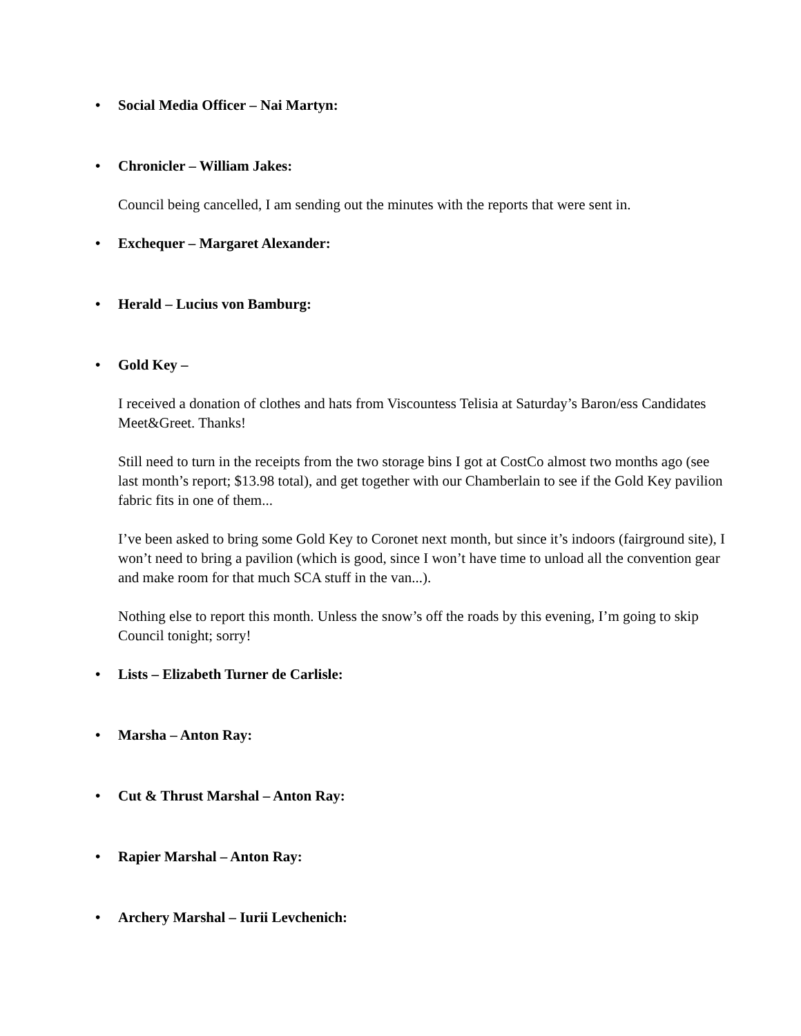• Social Media Officer – Nai Martyn:
• Chronicler – William Jakes:
Council being cancelled, I am sending out the minutes with the reports that were sent in.
• Exchequer – Margaret Alexander:
• Herald – Lucius von Bamburg:
• Gold Key –
I received a donation of clothes and hats from Viscountess Telisia at Saturday’s Baron/ess Candidates Meet&Greet. Thanks!
Still need to turn in the receipts from the two storage bins I got at CostCo almost two months ago (see last month’s report; $13.98 total), and get together with our Chamberlain to see if the Gold Key pavilion fabric fits in one of them...
I’ve been asked to bring some Gold Key to Coronet next month, but since it’s indoors (fairground site), I won’t need to bring a pavilion (which is good, since I won’t have time to unload all the convention gear and make room for that much SCA stuff in the van...).
Nothing else to report this month. Unless the snow’s off the roads by this evening, I’m going to skip Council tonight; sorry!
• Lists – Elizabeth Turner de Carlisle:
• Marsha – Anton Ray:
• Cut & Thrust Marshal – Anton Ray:
• Rapier Marshal – Anton Ray:
• Archery Marshal – Iurii Levchenich: